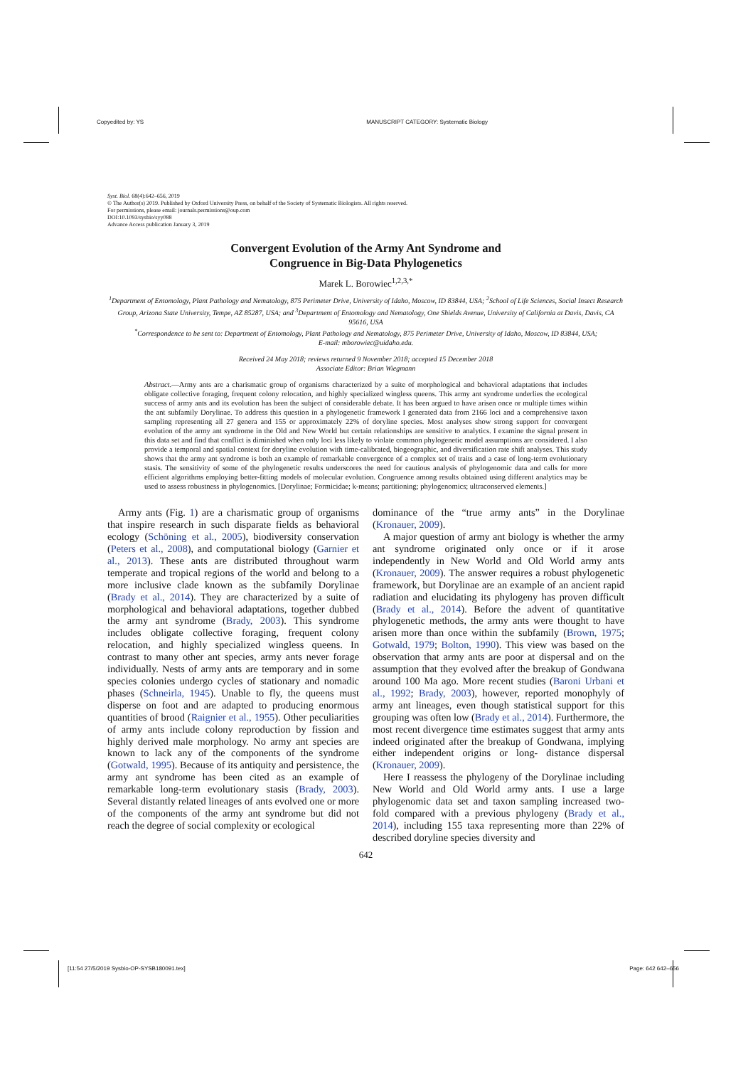Copyedited by: YS MANUSCRIPT CATEGORY: Systematic Biology
Syst. Biol. 68(4):642–656, 2019
© The Author(s) 2019. Published by Oxford University Press, on behalf of the Society of Systematic Biologists. All rights reserved.
For permissions, please email: journals.permissions@oup.com
DOI:10.1093/sysbio/syy088
Advance Access publication January 3, 2019
Convergent Evolution of the Army Ant Syndrome and
Congruence in Big-Data Phylogenetics
Marek L. Borowiec<sup>1,2,3,*</sup>
<sup>1</sup> Department of Entomology, Plant Pathology and Nematology, 875 Perimeter Drive, University of Idaho, Moscow, ID 83844, USA; <sup>2</sup>School of Life Sciences, Social Insect Research Group, Arizona State University, Tempe, AZ 85287, USA; and <sup>3</sup>Department of Entomology and Nematology, One Shields Avenue, University of California at Davis, Davis, CA 95616, USA
<sup>*</sup> Correspondence to be sent to: Department of Entomology, Plant Pathology and Nematology, 875 Perimeter Drive, University of Idaho, Moscow, ID 83844, USA;
E-mail: mborowiec@uidaho.edu.
Received 24 May 2018; reviews returned 9 November 2018; accepted 15 December 2018
Associate Editor: Brian Wiegmann
Abstract.—Army ants are a charismatic group of organisms characterized by a suite of morphological and behavioral adaptations that includes obligate collective foraging, frequent colony relocation, and highly specialized wingless queens. This army ant syndrome underlies the ecological success of army ants and its evolution has been the subject of considerable debate. It has been argued to have arisen once or multiple times within the ant subfamily Dorylinae. To address this question in a phylogenetic framework I generated data from 2166 loci and a comprehensive taxon sampling representing all 27 genera and 155 or approximately 22% of doryline species. Most analyses show strong support for convergent evolution of the army ant syndrome in the Old and New World but certain relationships are sensitive to analytics. I examine the signal present in this data set and find that conflict is diminished when only loci less likely to violate common phylogenetic model assumptions are considered. I also provide a temporal and spatial context for doryline evolution with time-calibrated, biogeographic, and diversification rate shift analyses. This study shows that the army ant syndrome is both an example of remarkable convergence of a complex set of traits and a case of long-term evolutionary stasis. The sensitivity of some of the phylogenetic results underscores the need for cautious analysis of phylogenomic data and calls for more efficient algorithms employing better-fitting models of molecular evolution. Congruence among results obtained using different analytics may be used to assess robustness in phylogenomics. [Dorylinae; Formicidae; k-means; partitioning; phylogenomics; ultraconserved elements.]
Army ants (Fig. 1) are a charismatic group of organisms that inspire research in such disparate fields as behavioral ecology (Schöning et al., 2005), biodiversity conservation (Peters et al., 2008), and computational biology (Garnier et al., 2013). These ants are distributed throughout warm temperate and tropical regions of the world and belong to a more inclusive clade known as the subfamily Dorylinae (Brady et al., 2014). They are characterized by a suite of morphological and behavioral adaptations, together dubbed the army ant syndrome (Brady, 2003). This syndrome includes obligate collective foraging, frequent colony relocation, and highly specialized wingless queens. In contrast to many other ant species, army ants never forage individually. Nests of army ants are temporary and in some species colonies undergo cycles of stationary and nomadic phases (Schneirla, 1945). Unable to fly, the queens must disperse on foot and are adapted to producing enormous quantities of brood (Raignier et al., 1955). Other peculiarities of army ants include colony reproduction by fission and highly derived male morphology. No army ant species are known to lack any of the components of the syndrome (Gotwald, 1995). Because of its antiquity and persistence, the army ant syndrome has been cited as an example of remarkable long-term evolutionary stasis (Brady, 2003). Several distantly related lineages of ants evolved one or more of the components of the army ant syndrome but did not reach the degree of social complexity or ecological
dominance of the “true army ants” in the Dorylinae (Kronauer, 2009).
A major question of army ant biology is whether the army ant syndrome originated only once or if it arose independently in New World and Old World army ants (Kronauer, 2009). The answer requires a robust phylogenetic framework, but Dorylinae are an example of an ancient rapid radiation and elucidating its phylogeny has proven difficult (Brady et al., 2014). Before the advent of quantitative phylogenetic methods, the army ants were thought to have arisen more than once within the subfamily (Brown, 1975; Gotwald, 1979; Bolton, 1990). This view was based on the observation that army ants are poor at dispersal and on the assumption that they evolved after the breakup of Gondwana around 100 Ma ago. More recent studies (Baroni Urbani et al., 1992; Brady, 2003), however, reported monophyly of army ant lineages, even though statistical support for this grouping was often low (Brady et al., 2014). Furthermore, the most recent divergence time estimates suggest that army ants indeed originated after the breakup of Gondwana, implying either independent origins or long- distance dispersal (Kronauer, 2009).
Here I reassess the phylogeny of the Dorylinae including New World and Old World army ants. I use a large phylogenomic data set and taxon sampling increased two-fold compared with a previous phylogeny (Brady et al., 2014), including 155 taxa representing more than 22% of described doryline species diversity and
642
[11:54 27/5/2019 Sysbio-OP-SYSB180091.tex] Page: 642 642–656